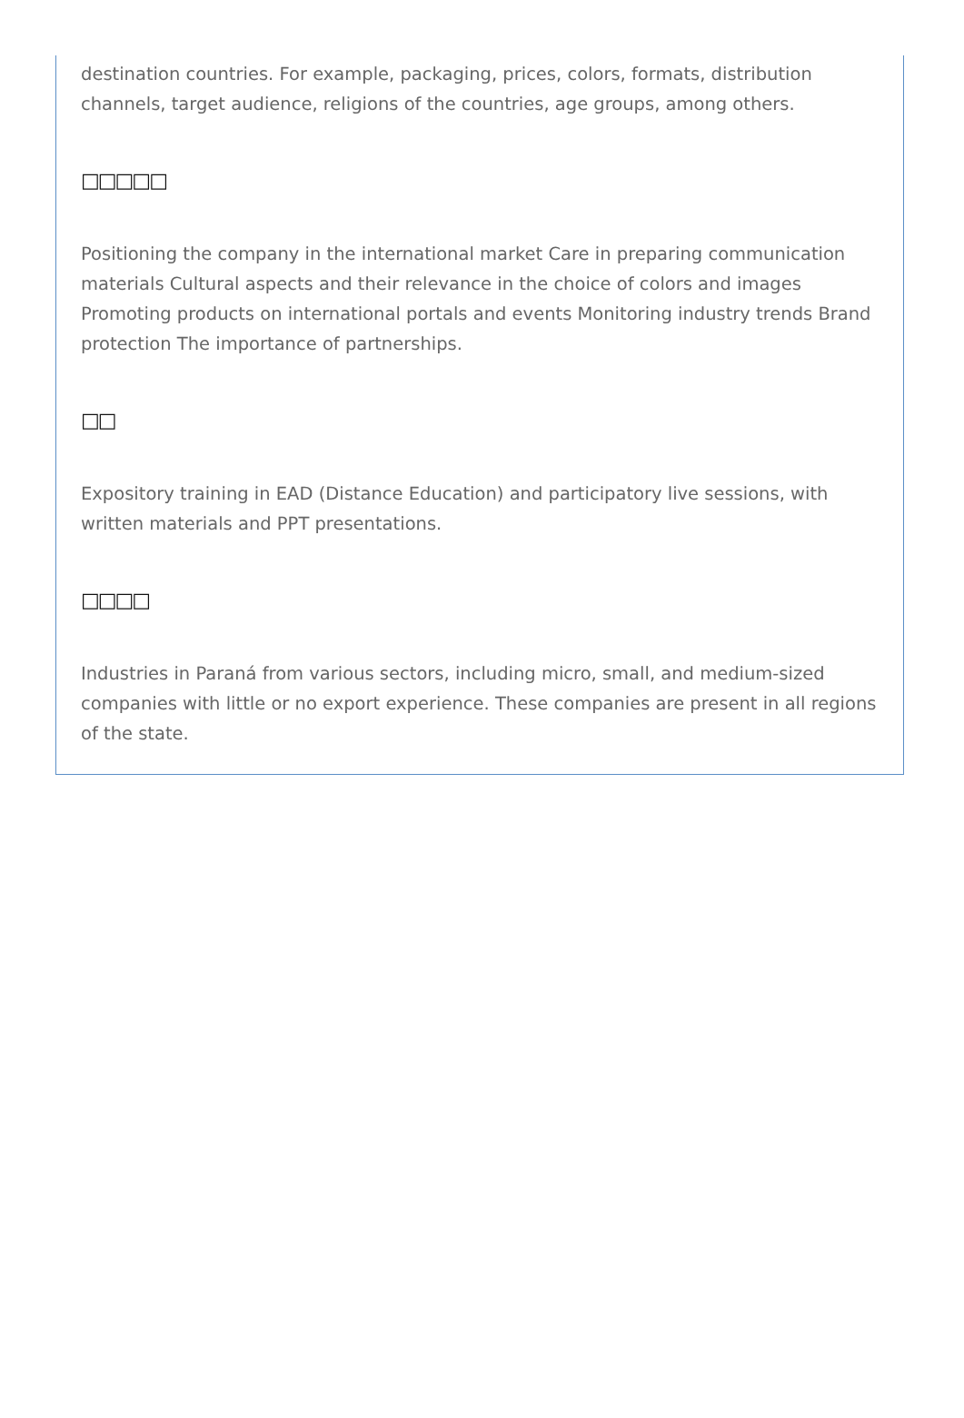destination countries. For example, packaging, prices, colors, formats, distribution channels, target audience, religions of the countries, age groups, among others.
□□□□□
Positioning the company in the international market Care in preparing communication materials Cultural aspects and their relevance in the choice of colors and images Promoting products on international portals and events Monitoring industry trends Brand protection The importance of partnerships.
□□
Expository training in EAD (Distance Education) and participatory live sessions, with written materials and PPT presentations.
□□□□
Industries in Paraná from various sectors, including micro, small, and medium-sized companies with little or no export experience. These companies are present in all regions of the state.